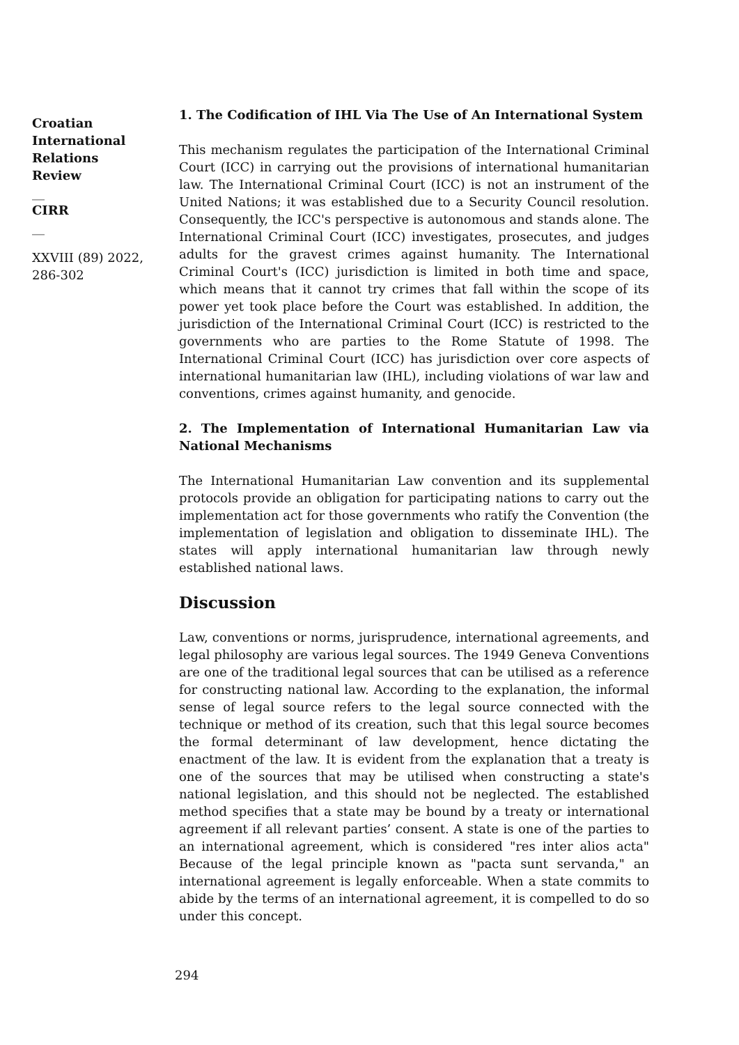Croatian International Relations Review
__
CIRR
__
XXVIII (89) 2022, 286-302
1. The Codification of IHL Via The Use of An International System
This mechanism regulates the participation of the International Criminal Court (ICC) in carrying out the provisions of international humanitarian law. The International Criminal Court (ICC) is not an instrument of the United Nations; it was established due to a Security Council resolution. Consequently, the ICC's perspective is autonomous and stands alone. The International Criminal Court (ICC) investigates, prosecutes, and judges adults for the gravest crimes against humanity. The International Criminal Court's (ICC) jurisdiction is limited in both time and space, which means that it cannot try crimes that fall within the scope of its power yet took place before the Court was established. In addition, the jurisdiction of the International Criminal Court (ICC) is restricted to the governments who are parties to the Rome Statute of 1998. The International Criminal Court (ICC) has jurisdiction over core aspects of international humanitarian law (IHL), including violations of war law and conventions, crimes against humanity, and genocide.
2. The Implementation of International Humanitarian Law via National Mechanisms
The International Humanitarian Law convention and its supplemental protocols provide an obligation for participating nations to carry out the implementation act for those governments who ratify the Convention (the implementation of legislation and obligation to disseminate IHL). The states will apply international humanitarian law through newly established national laws.
Discussion
Law, conventions or norms, jurisprudence, international agreements, and legal philosophy are various legal sources. The 1949 Geneva Conventions are one of the traditional legal sources that can be utilised as a reference for constructing national law. According to the explanation, the informal sense of legal source refers to the legal source connected with the technique or method of its creation, such that this legal source becomes the formal determinant of law development, hence dictating the enactment of the law. It is evident from the explanation that a treaty is one of the sources that may be utilised when constructing a state's national legislation, and this should not be neglected. The established method specifies that a state may be bound by a treaty or international agreement if all relevant parties’ consent. A state is one of the parties to an international agreement, which is considered "res inter alios acta" Because of the legal principle known as "pacta sunt servanda," an international agreement is legally enforceable. When a state commits to abide by the terms of an international agreement, it is compelled to do so under this concept.
294